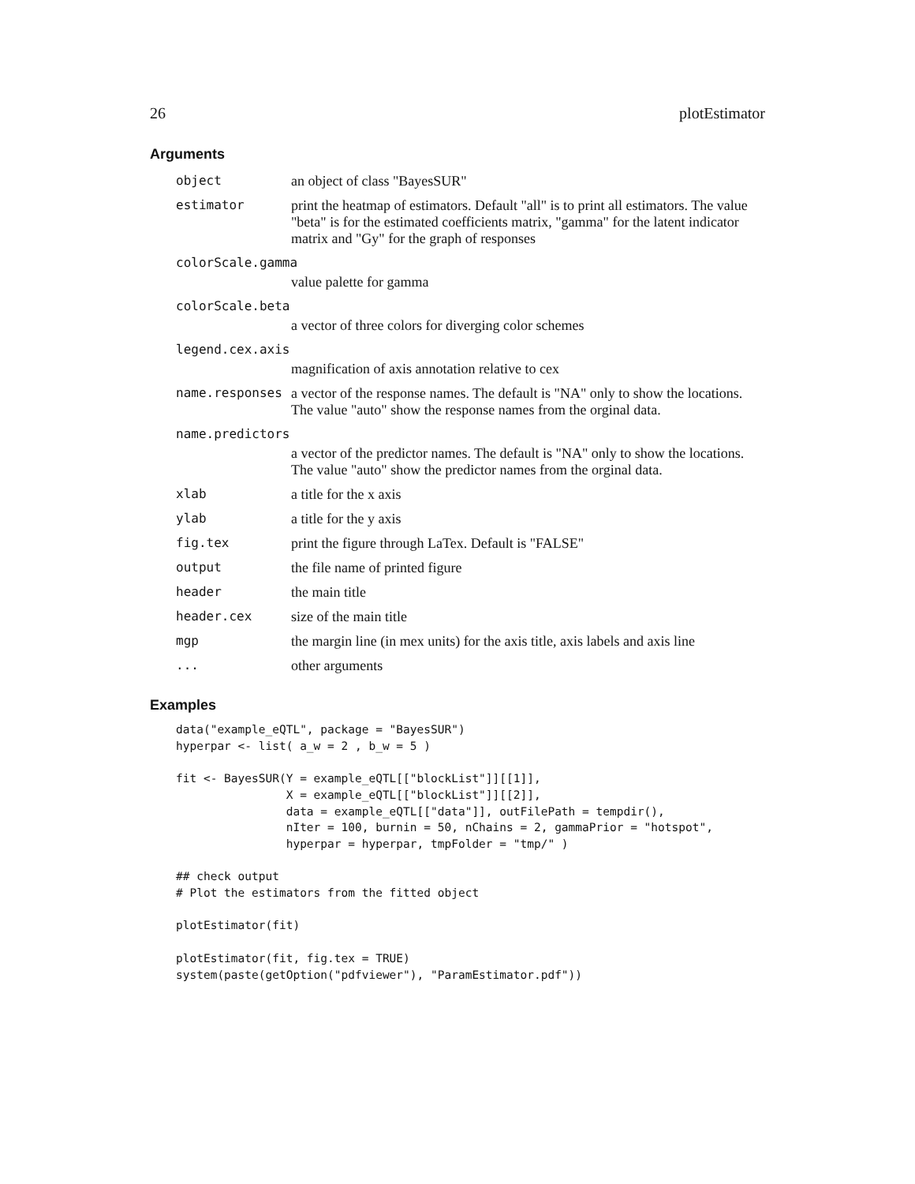26 plotEstimator
Arguments
| object | an object of class "BayesSUR" |
| estimator | print the heatmap of estimators. Default "all" is to print all estimators. The value "beta" is for the estimated coefficients matrix, "gamma" for the latent indicator matrix and "Gy" for the graph of responses |
| colorScale.gamma | |
| | value palette for gamma |
| colorScale.beta | |
| | a vector of three colors for diverging color schemes |
| legend.cex.axis | |
| | magnification of axis annotation relative to cex |
| name.responses | a vector of the response names. The default is "NA" only to show the locations. The value "auto" show the response names from the orginal data. |
| name.predictors | |
| | a vector of the predictor names. The default is "NA" only to show the locations. The value "auto" show the predictor names from the orginal data. |
| xlab | a title for the x axis |
| ylab | a title for the y axis |
| fig.tex | print the figure through LaTex. Default is "FALSE" |
| output | the file name of printed figure |
| header | the main title |
| header.cex | size of the main title |
| mgp | the margin line (in mex units) for the axis title, axis labels and axis line |
| ... | other arguments |
Examples
data("example_eQTL", package = "BayesSUR")
hyperpar <- list( a_w = 2 , b_w = 5 )

fit <- BayesSUR(Y = example_eQTL[["blockList"]][[1]],
                X = example_eQTL[["blockList"]][[2]],
                data = example_eQTL[["data"]], outFilePath = tempdir(),
                nIter = 100, burnin = 50, nChains = 2, gammaPrior = "hotspot",
                hyperpar = hyperpar, tmpFolder = "tmp/" )

## check output
# Plot the estimators from the fitted object

plotEstimator(fit)

plotEstimator(fit, fig.tex = TRUE)
system(paste(getOption("pdfviewer"), "ParamEstimator.pdf"))